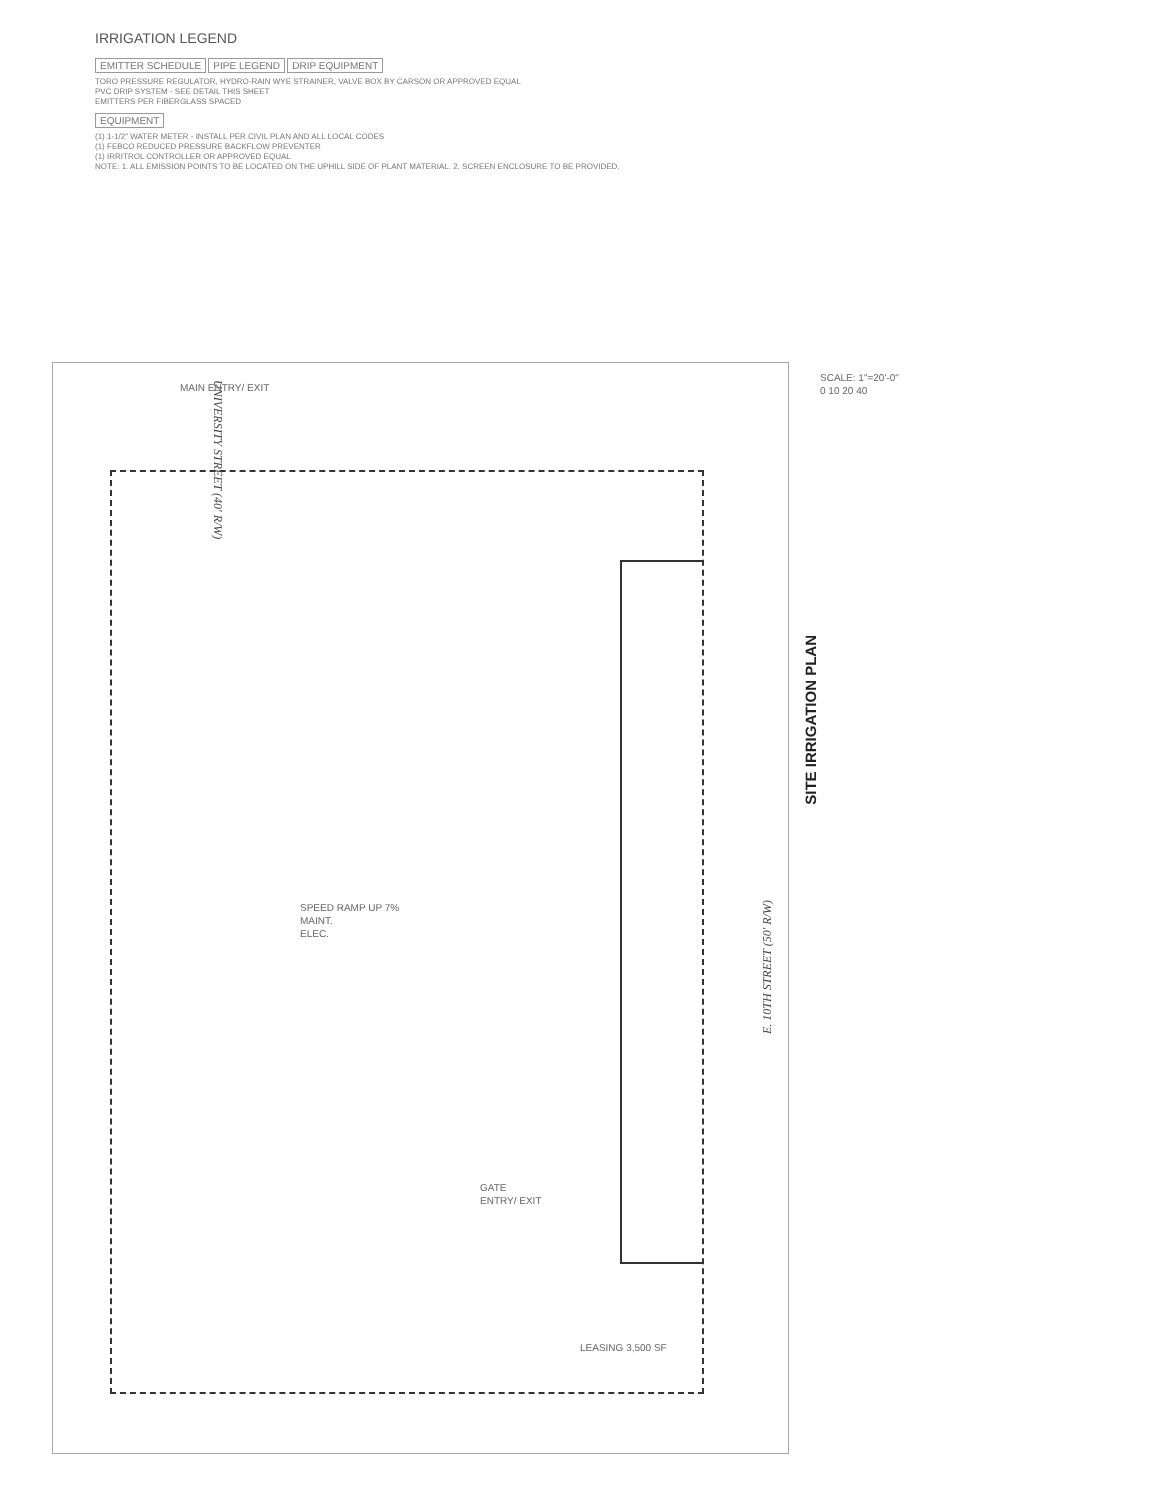IRRIGATION LEGEND
EMITTER SCHEDULE PIPE LEGEND DRIP EQUIPMENT
TORO PRESSURE REGULATOR, HYDRO-RAIN WYE STRAINER, VALVE BOX BY CARSON OR APPROVED EQUAL
PVC DRIP SYSTEM - SEE DETAIL THIS SHEET
EMITTERS PER FIBERGLASS SPACED
EQUIPMENT
(1) 1-1/2" WATER METER - INSTALL PER CIVIL PLAN AND ALL LOCAL CODES
(1) FEBCO REDUCED PRESSURE BACKFLOW PREVENTER
(1) IRRITROL CONTROLLER OR APPROVED EQUAL
NOTE: 1. ALL EMISSION POINTS TO BE LOCATED ON THE UPHILL SIDE OF PLANT MATERIAL. 2. SCREEN ENCLOSURE TO BE PROVIDED.
UNIVERSITY STREET (40' R/W)
E. 10TH STREET (50' R/W)
MAIN ENTRY/ EXIT
SPEED RAMP UP 7%
MAINT.
ELEC.
GATE
ENTRY/ EXIT
LEASING 3,500 SF
SCALE: 1"=20'-0"
0 10 20 40
SITE IRRIGATION PLAN